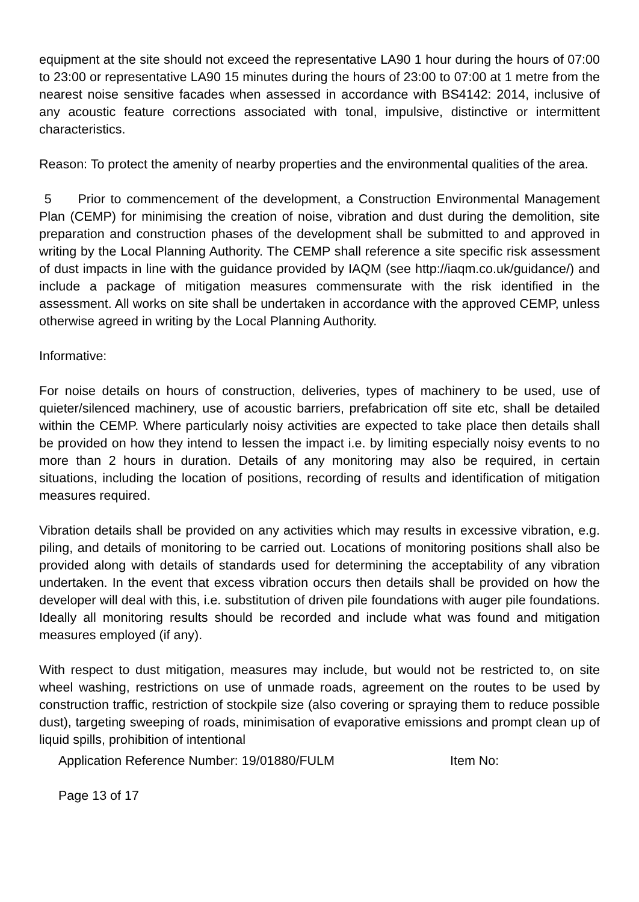equipment at the site should not exceed the representative LA90 1 hour during the hours of 07:00 to 23:00 or representative LA90 15 minutes during the hours of 23:00 to 07:00 at 1 metre from the nearest noise sensitive facades when assessed in accordance with BS4142: 2014, inclusive of any acoustic feature corrections associated with tonal, impulsive, distinctive or intermittent characteristics.
Reason: To protect the amenity of nearby properties and the environmental qualities of the area.
5 Prior to commencement of the development, a Construction Environmental Management Plan (CEMP) for minimising the creation of noise, vibration and dust during the demolition, site preparation and construction phases of the development shall be submitted to and approved in writing by the Local Planning Authority. The CEMP shall reference a site specific risk assessment of dust impacts in line with the guidance provided by IAQM (see http://iaqm.co.uk/guidance/) and include a package of mitigation measures commensurate with the risk identified in the assessment. All works on site shall be undertaken in accordance with the approved CEMP, unless otherwise agreed in writing by the Local Planning Authority.
Informative:
For noise details on hours of construction, deliveries, types of machinery to be used, use of quieter/silenced machinery, use of acoustic barriers, prefabrication off site etc, shall be detailed within the CEMP. Where particularly noisy activities are expected to take place then details shall be provided on how they intend to lessen the impact i.e. by limiting especially noisy events to no more than 2 hours in duration. Details of any monitoring may also be required, in certain situations, including the location of positions, recording of results and identification of mitigation measures required.
Vibration details shall be provided on any activities which may results in excessive vibration, e.g. piling, and details of monitoring to be carried out. Locations of monitoring positions shall also be provided along with details of standards used for determining the acceptability of any vibration undertaken. In the event that excess vibration occurs then details shall be provided on how the developer will deal with this, i.e. substitution of driven pile foundations with auger pile foundations. Ideally all monitoring results should be recorded and include what was found and mitigation measures employed (if any).
With respect to dust mitigation, measures may include, but would not be restricted to, on site wheel washing, restrictions on use of unmade roads, agreement on the routes to be used by construction traffic, restriction of stockpile size (also covering or spraying them to reduce possible dust), targeting sweeping of roads, minimisation of evaporative emissions and prompt clean up of liquid spills, prohibition of intentional
Application Reference Number: 19/01880/FULM Item No:
Page 13 of 17